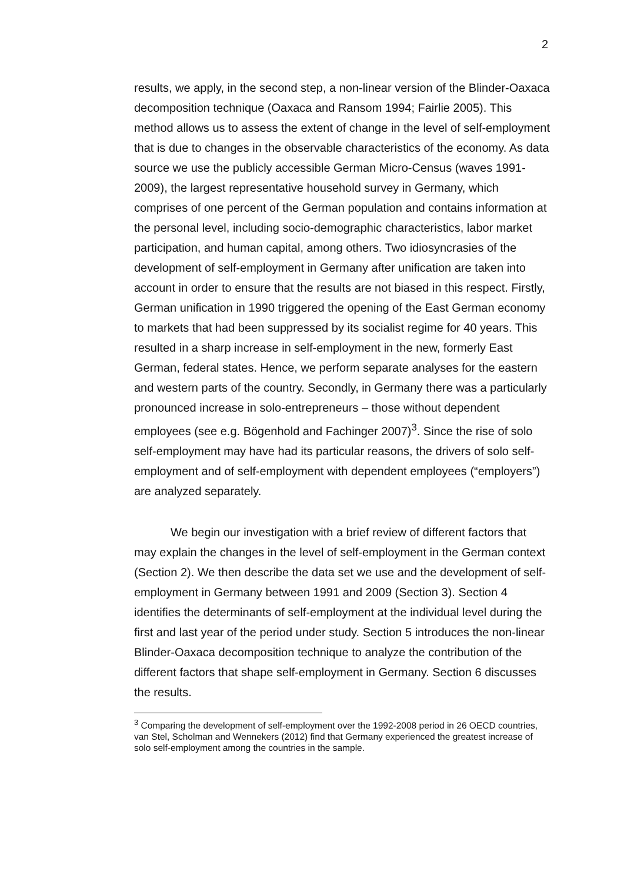2
results, we apply, in the second step, a non-linear version of the Blinder-Oaxaca decomposition technique (Oaxaca and Ransom 1994; Fairlie 2005). This method allows us to assess the extent of change in the level of self-employment that is due to changes in the observable characteristics of the economy. As data source we use the publicly accessible German Micro-Census (waves 1991-2009), the largest representative household survey in Germany, which comprises of one percent of the German population and contains information at the personal level, including socio-demographic characteristics, labor market participation, and human capital, among others. Two idiosyncrasies of the development of self-employment in Germany after unification are taken into account in order to ensure that the results are not biased in this respect. Firstly, German unification in 1990 triggered the opening of the East German economy to markets that had been suppressed by its socialist regime for 40 years. This resulted in a sharp increase in self-employment in the new, formerly East German, federal states. Hence, we perform separate analyses for the eastern and western parts of the country. Secondly, in Germany there was a particularly pronounced increase in solo-entrepreneurs – those without dependent employees (see e.g. Bögenhold and Fachinger 2007)<sup>3</sup>. Since the rise of solo self-employment may have had its particular reasons, the drivers of solo self-employment and of self-employment with dependent employees (“employers”) are analyzed separately.
We begin our investigation with a brief review of different factors that may explain the changes in the level of self-employment in the German context (Section 2). We then describe the data set we use and the development of self-employment in Germany between 1991 and 2009 (Section 3). Section 4 identifies the determinants of self-employment at the individual level during the first and last year of the period under study. Section 5 introduces the non-linear Blinder-Oaxaca decomposition technique to analyze the contribution of the different factors that shape self-employment in Germany. Section 6 discusses the results.
<sup>3</sup> Comparing the development of self-employment over the 1992-2008 period in 26 OECD countries, van Stel, Scholman and Wennekers (2012) find that Germany experienced the greatest increase of solo self-employment among the countries in the sample.